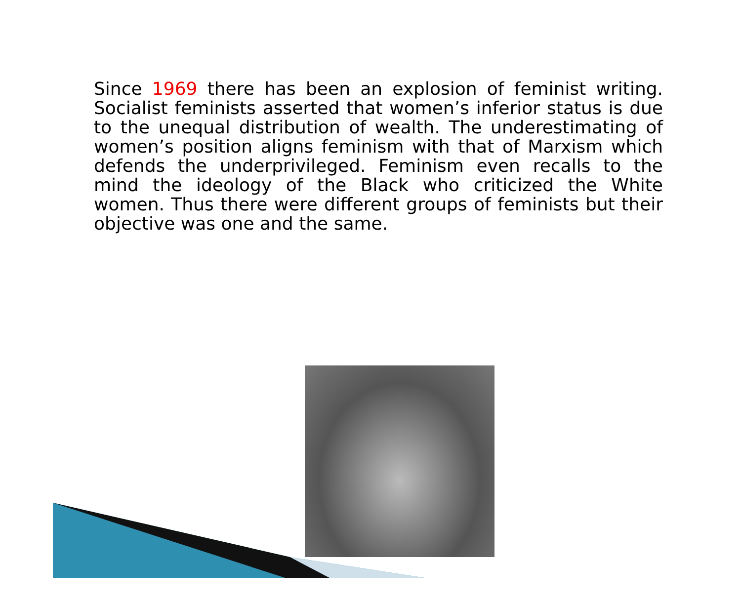Since 1969 there has been an explosion of feminist writing. Socialist feminists asserted that women’s inferior status is due to the unequal distribution of wealth. The underestimating of women’s position aligns feminism with that of Marxism which defends the underprivileged. Feminism even recalls to the mind the ideology of the Black who criticized the White women. Thus there were different groups of feminists but their objective was one and the same.